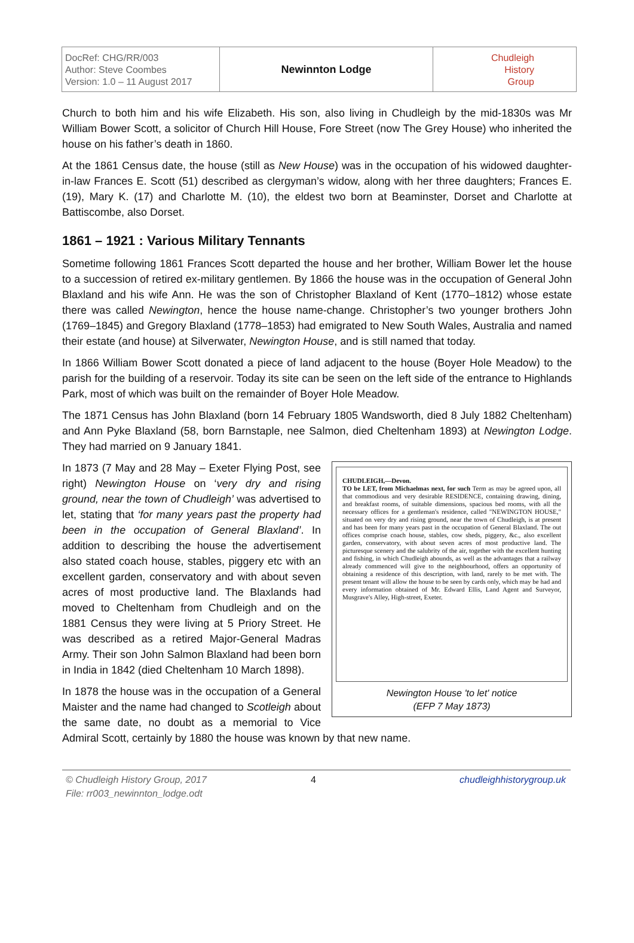DocRef: CHG/RR/003
Author: Steve Coombes
Version: 1.0 – 11 August 2017
Newinnton Lodge
Chudleigh
History
Group
Church to both him and his wife Elizabeth. His son, also living in Chudleigh by the mid-1830s was Mr William Bower Scott, a solicitor of Church Hill House, Fore Street (now The Grey House) who inherited the house on his father’s death in 1860.
At the 1861 Census date, the house (still as New House) was in the occupation of his widowed daughter-in-law Frances E. Scott (51) described as clergyman’s widow, along with her three daughters; Frances E. (19), Mary K. (17) and Charlotte M. (10), the eldest two born at Beaminster, Dorset and Charlotte at Battiscombe, also Dorset.
1861 – 1921 : Various Military Tennants
Sometime following 1861 Frances Scott departed the house and her brother, William Bower let the house to a succession of retired ex-military gentlemen. By 1866 the house was in the occupation of General John Blaxland and his wife Ann. He was the son of Christopher Blaxland of Kent (1770–1812) whose estate there was called Newington, hence the house name-change. Christopher’s two younger brothers John (1769–1845) and Gregory Blaxland (1778–1853) had emigrated to New South Wales, Australia and named their estate (and house) at Silverwater, Newington House, and is still named that today.
In 1866 William Bower Scott donated a piece of land adjacent to the house (Boyer Hole Meadow) to the parish for the building of a reservoir. Today its site can be seen on the left side of the entrance to Highlands Park, most of which was built on the remainder of Boyer Hole Meadow.
The 1871 Census has John Blaxland (born 14 February 1805 Wandsworth, died 8 July 1882 Cheltenham) and Ann Pyke Blaxland (58, born Barnstaple, nee Salmon, died Cheltenham 1893) at Newington Lodge. They had married on 9 January 1841.
CHUDLEIGH,—Devon.
TO be LET, from Michaelmas next, for such Term as may be agreed upon, all that commodious and very desirable RESIDENCE, containing drawing, dining, and breakfast rooms, of suitable dimensions, spacious bed rooms, with all the necessary offices for a gentleman's residence, called "NEWINGTON HOUSE," situated on very dry and rising ground, near the town of Chudleigh, is at present and has been for many years past in the occupation of General Blaxland. The out offices comprise coach house, stables, cow sheds, piggery, &c., also excellent garden, conservatory, with about seven acres of most productive land. The picturesque scenery and the salubrity of the air, together with the excellent hunting and fishing, in which Chudleigh abounds, as well as the advantages that a railway already commenced will give to the neighbourhood, offers an opportunity of obtaining a residence of this description, with land, rarely to be met with. The present tenant will allow the house to be seen by cards only, which may be had and every information obtained of Mr. Edward Ellis, Land Agent and Surveyor, Musgrave's Alley, High-street, Exeter.
Newington House 'to let' notice
(EFP 7 May 1873)
In 1873 (7 May and 28 May – Exeter Flying Post, see right) Newington House on ‘very dry and rising ground, near the town of Chudleigh’ was advertised to let, stating that ‘for many years past the property had been in the occupation of General Blaxland’. In addition to describing the house the advertisement also stated coach house, stables, piggery etc with an excellent garden, conservatory and with about seven acres of most productive land. The Blaxlands had moved to Cheltenham from Chudleigh and on the 1881 Census they were living at 5 Priory Street. He was described as a retired Major-General Madras Army. Their son John Salmon Blaxland had been born in India in 1842 (died Cheltenham 10 March 1898).
In 1878 the house was in the occupation of a General Maister and the name had changed to Scotleigh about the same date, no doubt as a memorial to Vice Admiral Scott, certainly by 1880 the house was known by that new name.
© Chudleigh History Group, 2017
File: rr003_newinnton_lodge.odt
4 chudleighhistorygroup.uk